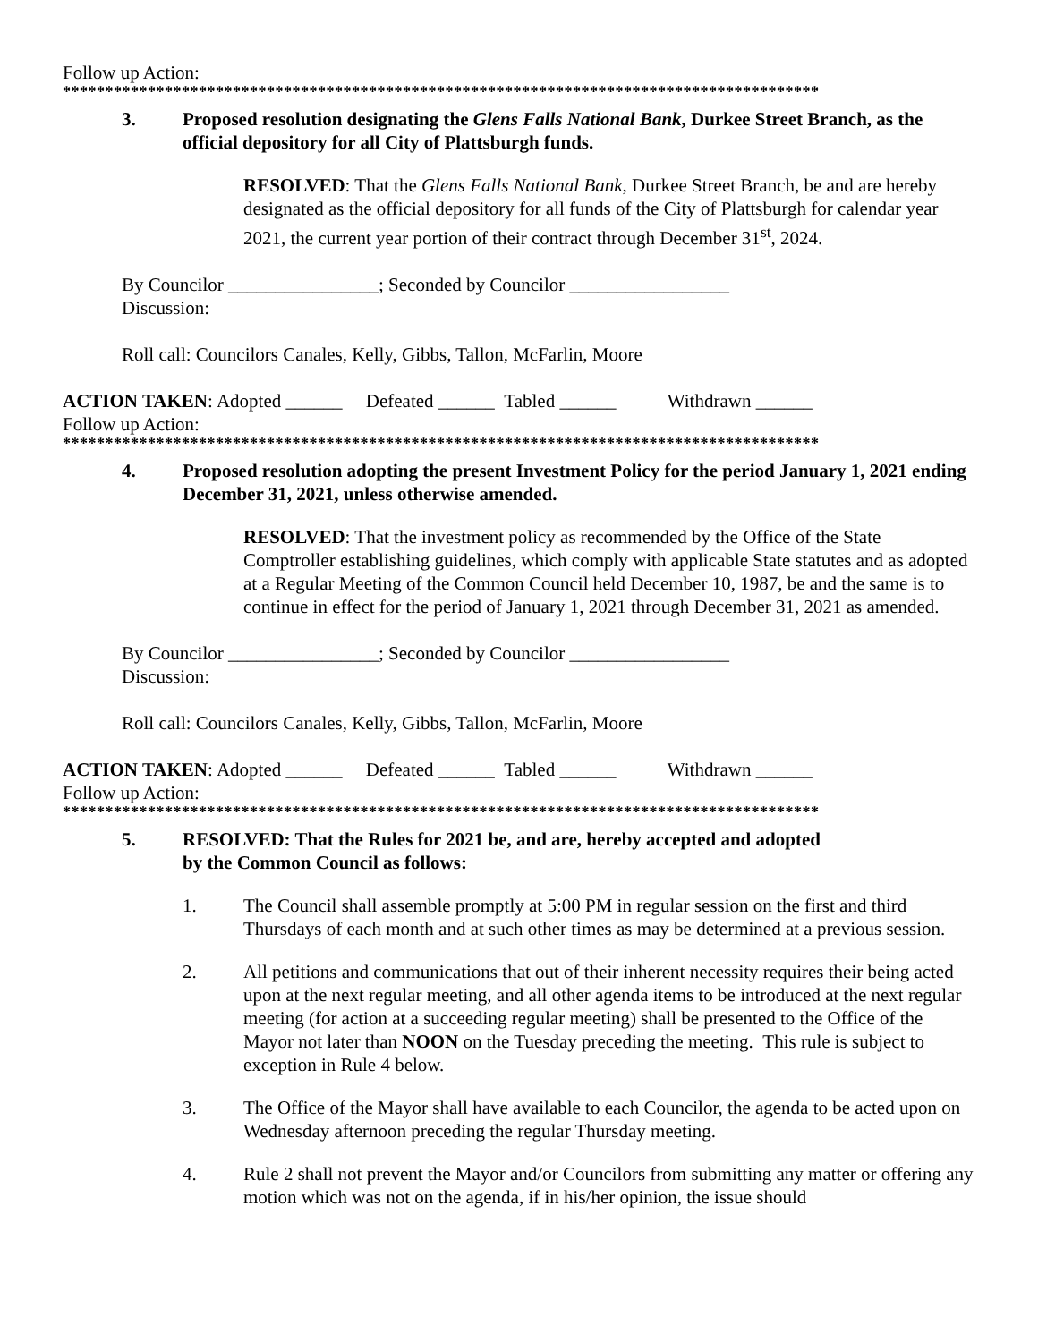Follow up Action:
*****************************************************************************************
3. Proposed resolution designating the Glens Falls National Bank, Durkee Street Branch, as the official depository for all City of Plattsburgh funds.
RESOLVED: That the Glens Falls National Bank, Durkee Street Branch, be and are hereby designated as the official depository for all funds of the City of Plattsburgh for calendar year 2021, the current year portion of their contract through December 31<sup>st</sup>, 2024.
By Councilor ________________; Seconded by Councilor _________________
Discussion:
Roll call: Councilors Canales, Kelly, Gibbs, Tallon, McFarlin, Moore
ACTION TAKEN: Adopted ______ Defeated ______ Tabled ______ Withdrawn ______
Follow up Action:
*****************************************************************************************
4. Proposed resolution adopting the present Investment Policy for the period January 1, 2021 ending December 31, 2021, unless otherwise amended.
RESOLVED: That the investment policy as recommended by the Office of the State Comptroller establishing guidelines, which comply with applicable State statutes and as adopted at a Regular Meeting of the Common Council held December 10, 1987, be and the same is to continue in effect for the period of January 1, 2021 through December 31, 2021 as amended.
By Councilor ________________; Seconded by Councilor _________________
Discussion:
Roll call: Councilors Canales, Kelly, Gibbs, Tallon, McFarlin, Moore
ACTION TAKEN: Adopted ______ Defeated ______ Tabled ______ Withdrawn ______
Follow up Action:
*****************************************************************************************
5. RESOLVED: That the Rules for 2021 be, and are, hereby accepted and adopted
by the Common Council as follows:
1. The Council shall assemble promptly at 5:00 PM in regular session on the first and third Thursdays of each month and at such other times as may be determined at a previous session.
2. All petitions and communications that out of their inherent necessity requires their being acted upon at the next regular meeting, and all other agenda items to be introduced at the next regular meeting (for action at a succeeding regular meeting) shall be presented to the Office of the Mayor not later than NOON on the Tuesday preceding the meeting. This rule is subject to exception in Rule 4 below.
3. The Office of the Mayor shall have available to each Councilor, the agenda to be acted upon on Wednesday afternoon preceding the regular Thursday meeting.
4. Rule 2 shall not prevent the Mayor and/or Councilors from submitting any matter or offering any motion which was not on the agenda, if in his/her opinion, the issue should